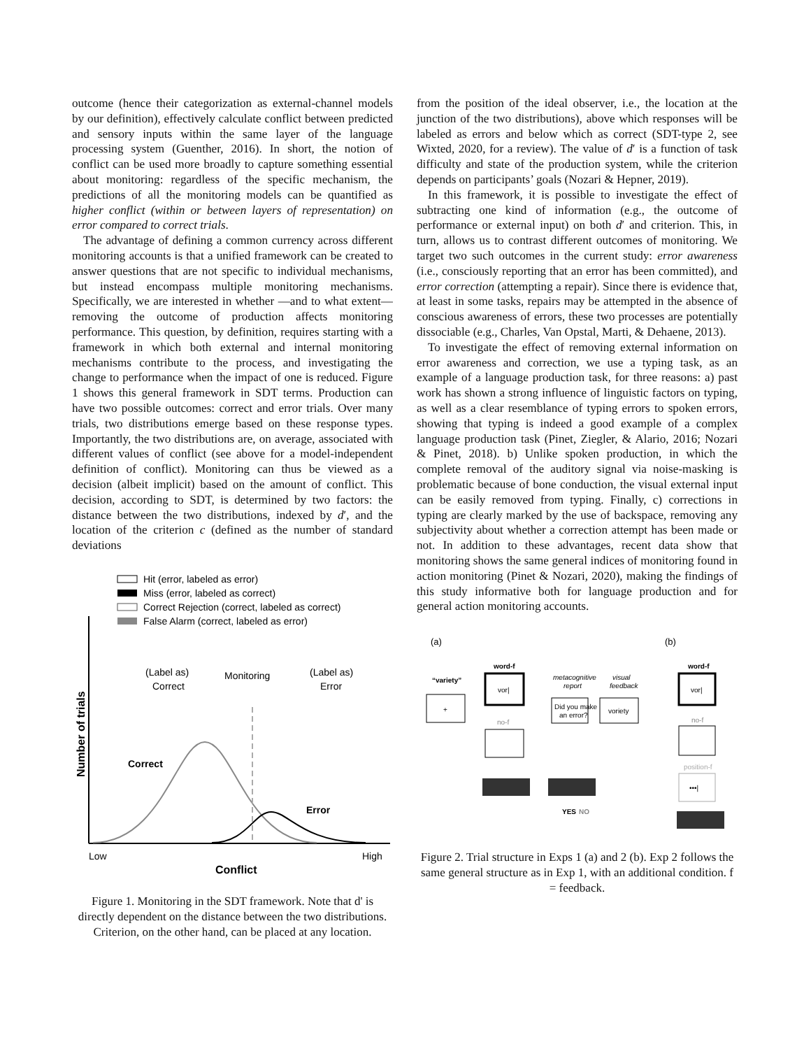outcome (hence their categorization as external-channel models by our definition), effectively calculate conflict between predicted and sensory inputs within the same layer of the language processing system (Guenther, 2016). In short, the notion of conflict can be used more broadly to capture something essential about monitoring: regardless of the specific mechanism, the predictions of all the monitoring models can be quantified as higher conflict (within or between layers of representation) on error compared to correct trials.
The advantage of defining a common currency across different monitoring accounts is that a unified framework can be created to answer questions that are not specific to individual mechanisms, but instead encompass multiple monitoring mechanisms. Specifically, we are interested in whether —and to what extent— removing the outcome of production affects monitoring performance. This question, by definition, requires starting with a framework in which both external and internal monitoring mechanisms contribute to the process, and investigating the change to performance when the impact of one is reduced. Figure 1 shows this general framework in SDT terms. Production can have two possible outcomes: correct and error trials. Over many trials, two distributions emerge based on these response types. Importantly, the two distributions are, on average, associated with different values of conflict (see above for a model-independent definition of conflict). Monitoring can thus be viewed as a decision (albeit implicit) based on the amount of conflict. This decision, according to SDT, is determined by two factors: the distance between the two distributions, indexed by d′, and the location of the criterion c (defined as the number of standard deviations
Hit (error, labeled as error)
Miss (error, labeled as correct)
Correct Rejection (correct, labeled as correct)
False Alarm (correct, labeled as error)
(Label as)
Correct
Monitoring
(Label as)
Error
Correct
Error
Low
High
Conflict
Number of trials
Figure 1. Monitoring in the SDT framework. Note that d' is directly dependent on the distance between the two distributions. Criterion, on the other hand, can be placed at any location.
from the position of the ideal observer, i.e., the location at the junction of the two distributions), above which responses will be labeled as errors and below which as correct (SDT-type 2, see Wixted, 2020, for a review). The value of d′ is a function of task difficulty and state of the production system, while the criterion depends on participants’ goals (Nozari & Hepner, 2019).
In this framework, it is possible to investigate the effect of subtracting one kind of information (e.g., the outcome of performance or external input) on both d′ and criterion. This, in turn, allows us to contrast different outcomes of monitoring. We target two such outcomes in the current study: error awareness (i.e., consciously reporting that an error has been committed), and error correction (attempting a repair). Since there is evidence that, at least in some tasks, repairs may be attempted in the absence of conscious awareness of errors, these two processes are potentially dissociable (e.g., Charles, Van Opstal, Marti, & Dehaene, 2013).
To investigate the effect of removing external information on error awareness and correction, we use a typing task, as an example of a language production task, for three reasons: a) past work has shown a strong influence of linguistic factors on typing, as well as a clear resemblance of typing errors to spoken errors, showing that typing is indeed a good example of a complex language production task (Pinet, Ziegler, & Alario, 2016; Nozari & Pinet, 2018). b) Unlike spoken production, in which the complete removal of the auditory signal via noise-masking is problematic because of bone conduction, the visual external input can be easily removed from typing. Finally, c) corrections in typing are clearly marked by the use of backspace, removing any subjectivity about whether a correction attempt has been made or not. In addition to these advantages, recent data show that monitoring shows the same general indices of monitoring found in action monitoring (Pinet & Nozari, 2020), making the findings of this study informative both for language production and for general action monitoring accounts.
(a)
(b)
“variety”
+
word-f
vor|
no-f
metacognitive
report
Did you make
an error?
visual
feedback
voriety
YES
NO
word-f
vor|
no-f
position-f
•••|
Figure 2. Trial structure in Exps 1 (a) and 2 (b). Exp 2 follows the same general structure as in Exp 1, with an additional condition. f = feedback.